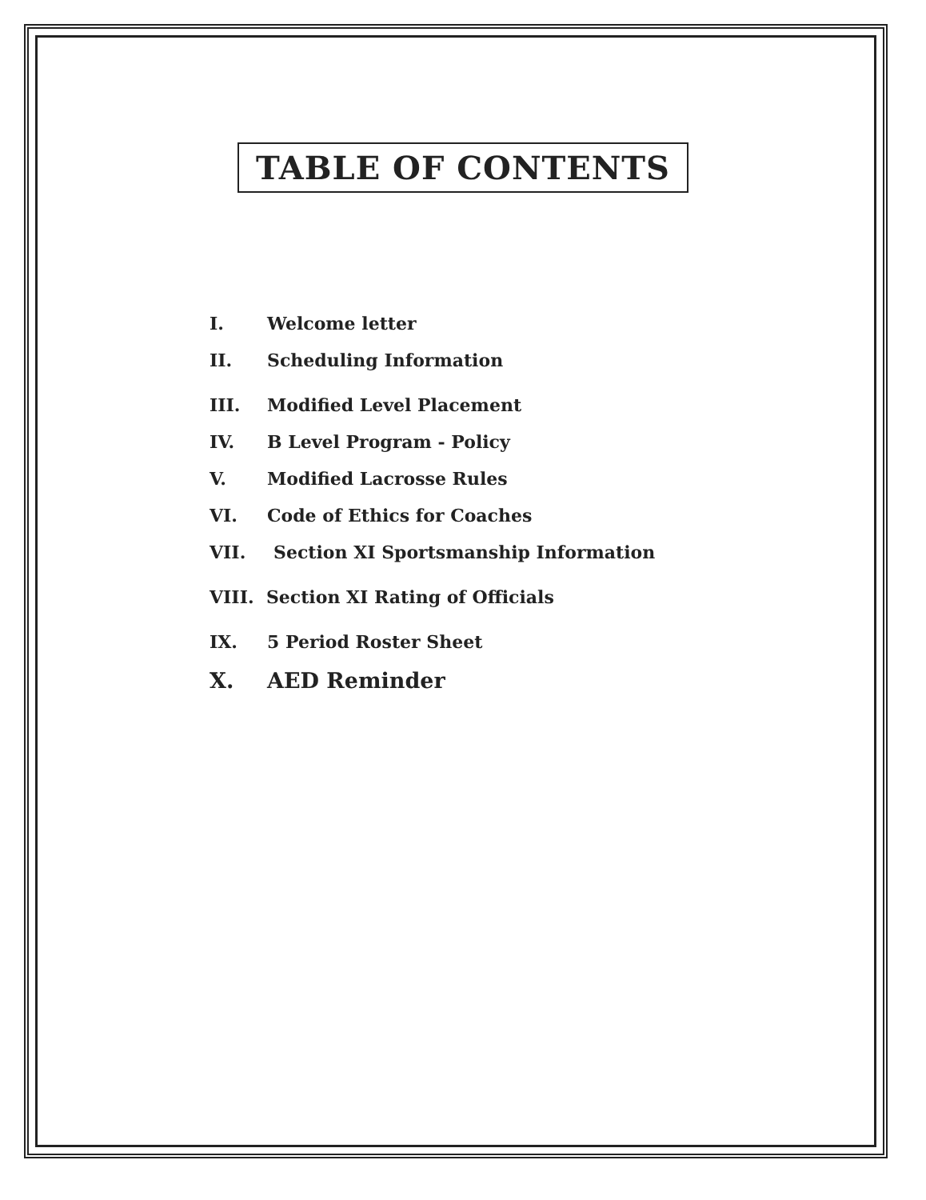TABLE OF CONTENTS
I. Welcome letter
II. Scheduling Information
III. Modified Level Placement
IV. B Level Program - Policy
V. Modified Lacrosse Rules
VI. Code of Ethics for Coaches
VII. Section XI Sportsmanship Information
VIII. Section XI Rating of Officials
IX. 5 Period Roster Sheet
X. AED Reminder